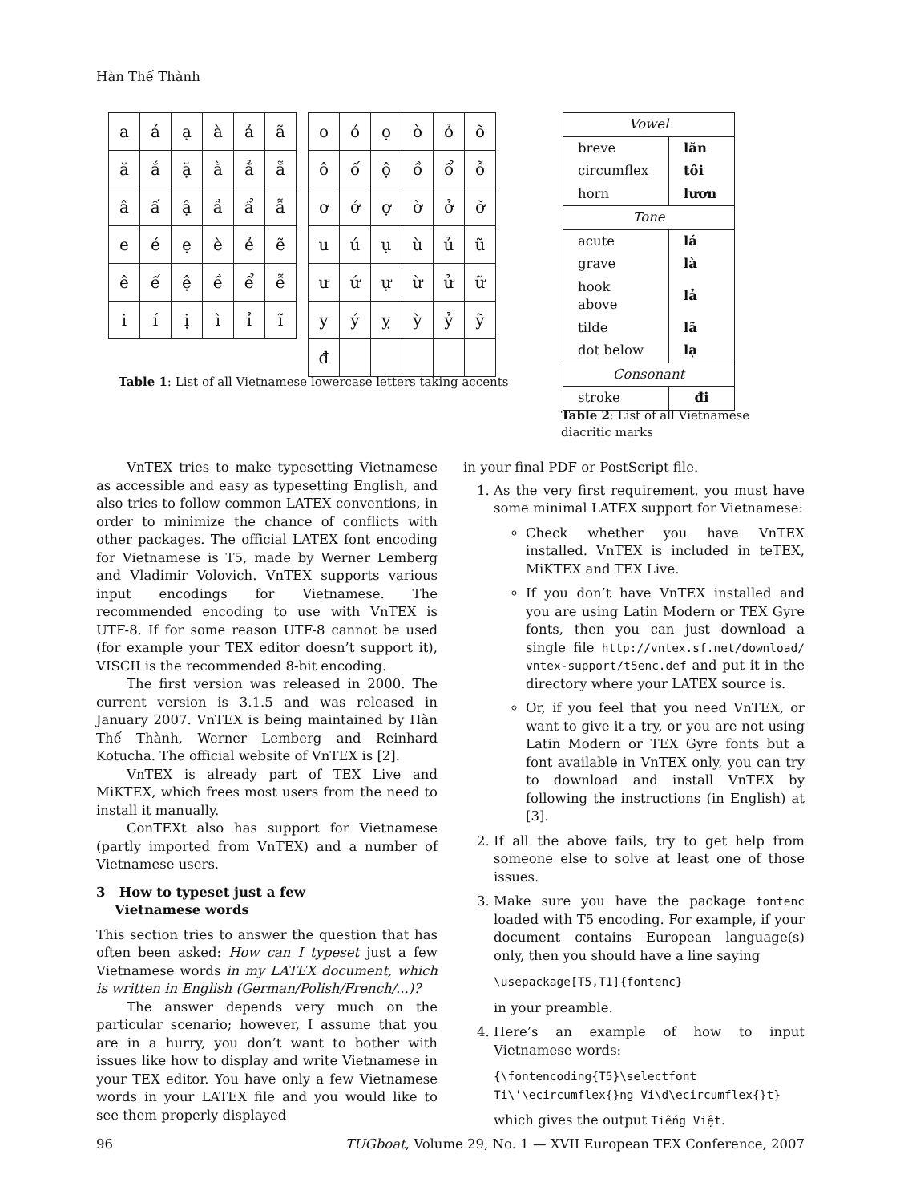Hàn Thế Thành
| a | á | ạ | à | ả | ã |
| ă | ắ | ặ | ằ | ẳ | ẵ |
| â | ấ | ậ | ầ | ẩ | ẫ |
| e | é | ẹ | è | ẻ | ẽ |
| ê | ế | ệ | ề | ể | ễ |
| i | í | ị | ì | ỉ | ĩ |
| o | ó | ọ | ò | ỏ | õ |
| ô | ố | ộ | ồ | ổ | ỗ |
| ơ | ớ | ợ | ờ | ở | ỡ |
| u | ú | ụ | ù | ủ | ũ |
| ư | ứ | ự | ừ | ử | ữ |
| y | ý | ỵ | ỳ | ỷ | ỹ |
| đ | | | | | |
| Vowel | |
| breve | lăn |
| circumflex | tôi |
| horn | lươn |
| Tone | |
| acute | lá |
| grave | là |
| hook above | lả |
| tilde | lã |
| dot below | lạ |
| Consonant | |
| stroke | đi |
Table 1: List of all Vietnamese lowercase letters taking accents
Table 2: List of all Vietnamese diacritic marks
VnTEX tries to make typesetting Vietnamese as accessible and easy as typesetting English, and also tries to follow common LATEX conventions, in order to minimize the chance of conflicts with other packages. The official LATEX font encoding for Vietnamese is T5, made by Werner Lemberg and Vladimir Volovich. VnTEX supports various input encodings for Vietnamese. The recommended encoding to use with VnTEX is UTF-8. If for some reason UTF-8 cannot be used (for example your TEX editor doesn’t support it), VISCII is the recommended 8-bit encoding.
The first version was released in 2000. The current version is 3.1.5 and was released in January 2007. VnTEX is being maintained by Hàn Thế Thành, Werner Lemberg and Reinhard Kotucha. The official website of VnTEX is [2].
VnTEX is already part of TEX Live and MiKTEX, which frees most users from the need to install it manually.
ConTEXt also has support for Vietnamese (partly imported from VnTEX) and a number of Vietnamese users.
3 How to typeset just a few
Vietnamese words
This section tries to answer the question that has often been asked: How can I typeset just a few Vietnamese words in my LATEX document, which is written in English (German/Polish/French/...)?
The answer depends very much on the particular scenario; however, I assume that you are in a hurry, you don’t want to bother with issues like how to display and write Vietnamese in your TEX editor. You have only a few Vietnamese words in your LATEX file and you would like to see them properly displayed
in your final PDF or PostScript file.
1. As the very first requirement, you must have some minimal LATEX support for Vietnamese:
Check whether you have VnTEX installed. VnTEX is included in teTEX, MiKTEX and TEX Live.
If you don’t have VnTEX installed and you are using Latin Modern or TEX Gyre fonts, then you can just download a single file http://vntex.sf.net/download/ vntex-support/t5enc.def and put it in the directory where your LATEX source is.
Or, if you feel that you need VnTEX, or want to give it a try, or you are not using Latin Modern or TEX Gyre fonts but a font available in VnTEX only, you can try to download and install VnTEX by following the instructions (in English) at [3].
2. If all the above fails, try to get help from someone else to solve at least one of those issues.
3. Make sure you have the package fontenc loaded with T5 encoding. For example, if your document contains European language(s) only, then you should have a line saying
\usepackage[T5,T1]{fontenc}
in your preamble.
4. Here’s an example of how to input Vietnamese words:
{\fontencoding{T5}\selectfont
Ti\'\ecircumflex{}ng Vi\d\ecircumflex{}t}
which gives the output Tiếng Việt.
96 TUGboat, Volume 29, No. 1 — XVII European TEX Conference, 2007